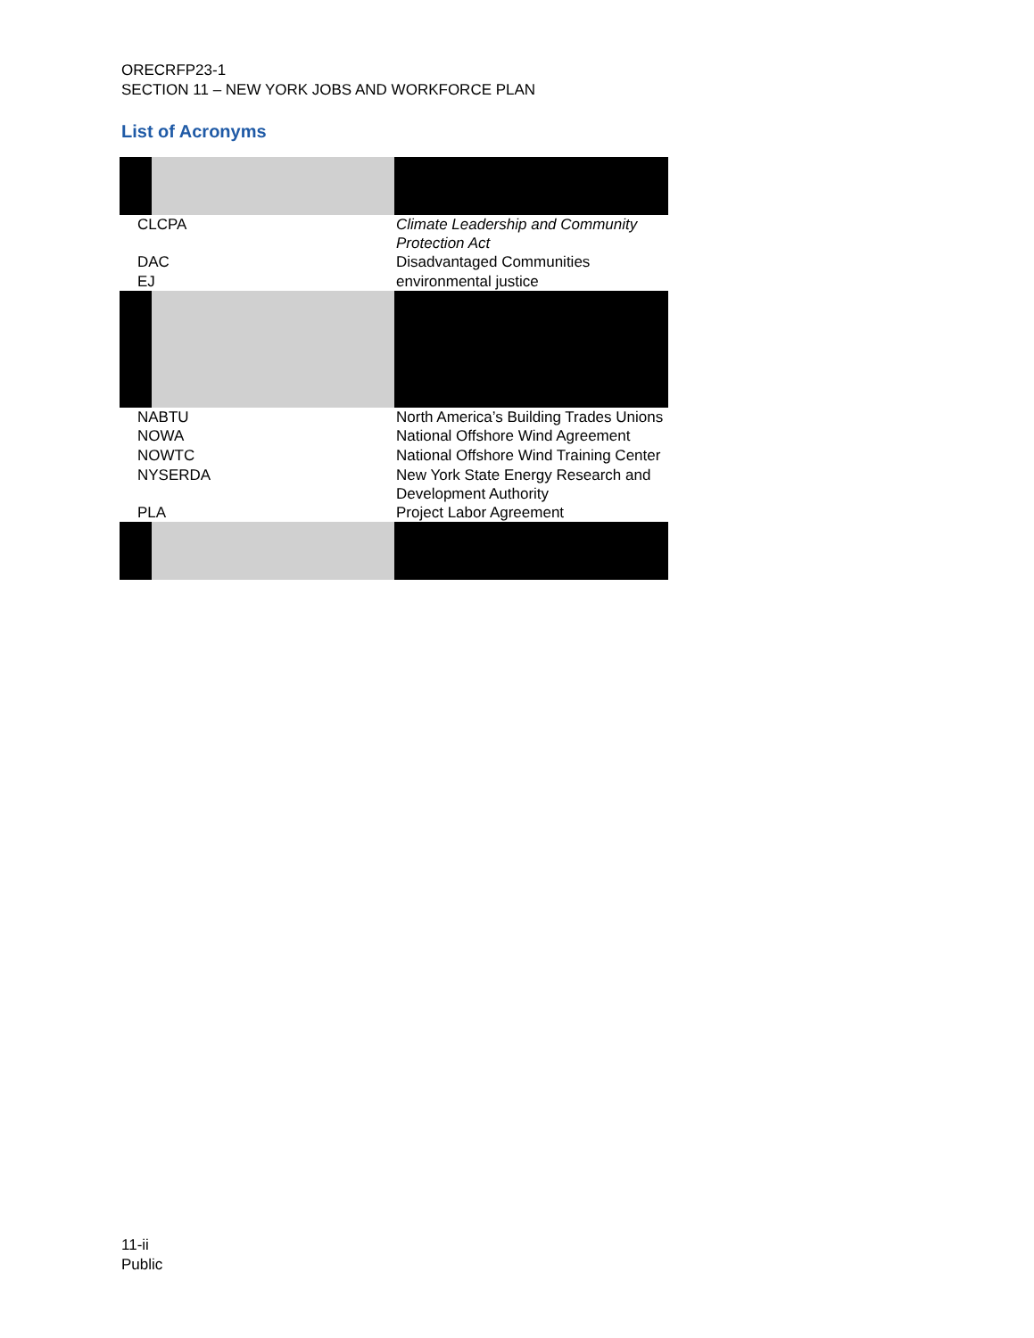ORECRFP23-1
SECTION 11 – NEW YORK JOBS AND WORKFORCE PLAN
List of Acronyms
| CLCPA | Climate Leadership and Community Protection Act |
| DAC | Disadvantaged Communities |
| EJ | environmental justice |
| NABTU | North America’s Building Trades Unions |
| NOWA | National Offshore Wind Agreement |
| NOWTC | National Offshore Wind Training Center |
| NYSERDA | New York State Energy Research and Development Authority |
| PLA | Project Labor Agreement |
11-ii
Public